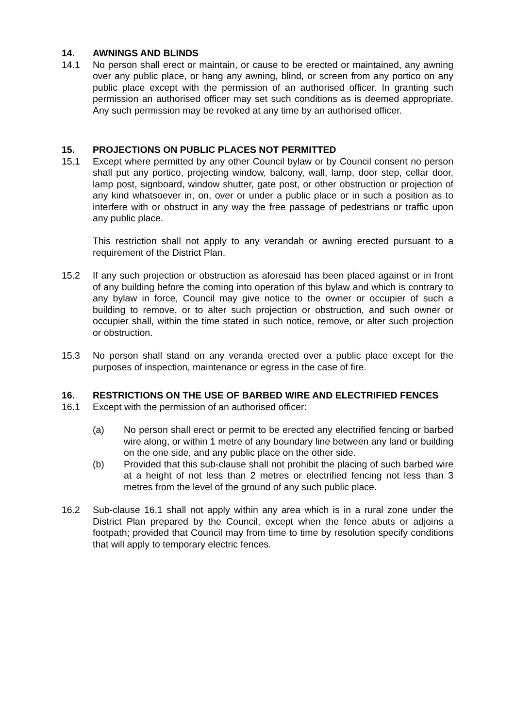14. AWNINGS AND BLINDS
14.1 No person shall erect or maintain, or cause to be erected or maintained, any awning over any public place, or hang any awning, blind, or screen from any portico on any public place except with the permission of an authorised officer. In granting such permission an authorised officer may set such conditions as is deemed appropriate. Any such permission may be revoked at any time by an authorised officer.
15. PROJECTIONS ON PUBLIC PLACES NOT PERMITTED
15.1 Except where permitted by any other Council bylaw or by Council consent no person shall put any portico, projecting window, balcony, wall, lamp, door step, cellar door, lamp post, signboard, window shutter, gate post, or other obstruction or projection of any kind whatsoever in, on, over or under a public place or in such a position as to interfere with or obstruct in any way the free passage of pedestrians or traffic upon any public place.
This restriction shall not apply to any verandah or awning erected pursuant to a requirement of the District Plan.
15.2 If any such projection or obstruction as aforesaid has been placed against or in front of any building before the coming into operation of this bylaw and which is contrary to any bylaw in force, Council may give notice to the owner or occupier of such a building to remove, or to alter such projection or obstruction, and such owner or occupier shall, within the time stated in such notice, remove, or alter such projection or obstruction.
15.3 No person shall stand on any veranda erected over a public place except for the purposes of inspection, maintenance or egress in the case of fire.
16. RESTRICTIONS ON THE USE OF BARBED WIRE AND ELECTRIFIED FENCES
16.1 Except with the permission of an authorised officer:
(a) No person shall erect or permit to be erected any electrified fencing or barbed wire along, or within 1 metre of any boundary line between any land or building on the one side, and any public place on the other side.
(b) Provided that this sub-clause shall not prohibit the placing of such barbed wire at a height of not less than 2 metres or electrified fencing not less than 3 metres from the level of the ground of any such public place.
16.2 Sub-clause 16.1 shall not apply within any area which is in a rural zone under the District Plan prepared by the Council, except when the fence abuts or adjoins a footpath; provided that Council may from time to time by resolution specify conditions that will apply to temporary electric fences.